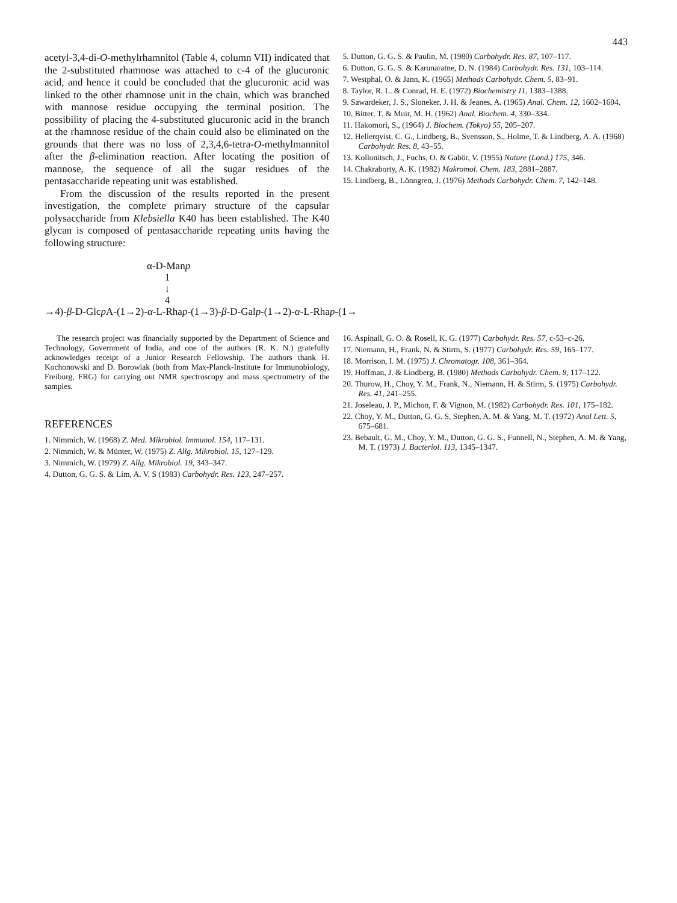443
acetyl-3,4-di-O-methylrhamnitol (Table 4, column VII) indicated that the 2-substituted rhamnose was attached to c-4 of the glucuronic acid, and hence it could be concluded that the glucuronic acid was linked to the other rhamnose unit in the chain, which was branched with mannose residue occupying the terminal position. The possibility of placing the 4-substituted glucuronic acid in the branch at the rhamnose residue of the chain could also be eliminated on the grounds that there was no loss of 2,3,4,6-tetra-O-methylmannitol after the β-elimination reaction. After locating the position of mannose, the sequence of all the sugar residues of the pentasaccharide repeating unit was established.
From the discussion of the results reported in the present investigation, the complete primary structure of the capsular polysaccharide from Klebsiella K40 has been established. The K40 glycan is composed of pentasaccharide repeating units having the following structure:
5. Dutton, G. G. S. & Paulin, M. (1980) Carbohydr. Res. 87, 107–117.
6. Dutton, G. G. S. & Karunaratne, D. N. (1984) Carbohydr. Res. 131, 103–114.
7. Westphal, O. & Jann, K. (1965) Methods Carbohydr. Chem. 5, 83–91.
8. Taylor, R. L. & Conrad, H. E. (1972) Biochemistry 11, 1383–1388.
9. Sawardeker, J. S., Sloneker, J. H. & Jeanes, A. (1965) Anal. Chem. 12, 1602–1604.
10. Bitter, T. & Muir, M. H. (1962) Anal. Biochem. 4, 330–334.
11. Hakomori, S., (1964) J. Biochem. (Tokyo) 55, 205–207.
12. Hellerqvist, C. G., Lindberg, B., Svensson, S., Holme, T. & Lindberg, A. A. (1968) Carbohydr. Res. 8, 43–55.
13. Kollonitsch, J., Fuchs, O. & Gabör, V. (1955) Nature (Lond.) 175, 346.
14. Chakraborty, A. K. (1982) Makromol. Chem. 183, 2881–2887.
15. Lindberg, B., Lönngren, J. (1976) Methods Carbohydr. Chem. 7, 142–148.
α-D-Manp
1
↓
4
→4)-β-D-Glcp A-(1→2)-α-L-Rhap-(1→3)-β-D-Galp-(1→2)-α-L-Rhap-(1→
The research project was financially supported by the Department of Science and Technology, Government of India, and one of the authors (R. K. N.) gratefully acknowledges receipt of a Junior Research Fellowship. The authors thank H. Kochonowski and D. Borowiak (both from Max-Planck-Institute for Immunobiology, Freiburg, FRG) for carrying out NMR spectroscopy and mass spectrometry of the samples.
REFERENCES
1. Nimmich, W. (1968) Z. Med. Mikrobiol. Immunol. 154, 117–131.
2. Nimmich, W. & Münter, W. (1975) Z. Allg. Mikrobiol. 15, 127–129.
3. Nimmich, W. (1979) Z. Allg. Mikrobiol. 19, 343–347.
4. Dutton, G. G. S. & Lim, A. V. S (1983) Carbohydr. Res. 123, 247–257.
16. Aspinall, G. O. & Rosell, K. G. (1977) Carbohydr. Res. 57, c-53–c-26.
17. Niemann, H., Frank, N. & Stirm, S. (1977) Carbohydr. Res. 59, 165–177.
18. Morrison, I. M. (1975) J. Chromatogr. 108, 361–364.
19. Hoffman, J. & Lindberg, B. (1980) Methods Carbohydr. Chem. 8, 117–122.
20. Thurow, H., Choy, Y. M., Frank, N., Niemann, H. & Stirm, S. (1975) Carbohydr. Res. 41, 241–255.
21. Joseleau, J. P., Michon, F. & Vignon, M. (1982) Carbohydr. Res. 101, 175–182.
22. Choy, Y. M., Dutton, G. G. S, Stephen, A. M. & Yang, M. T. (1972) Anal Lett. 5, 675–681.
23. Bebault, G. M., Choy, Y. M., Dutton, G. G. S., Funnell, N., Stephen, A. M. & Yang, M. T. (1973) J. Bacteriol. 113, 1345–1347.